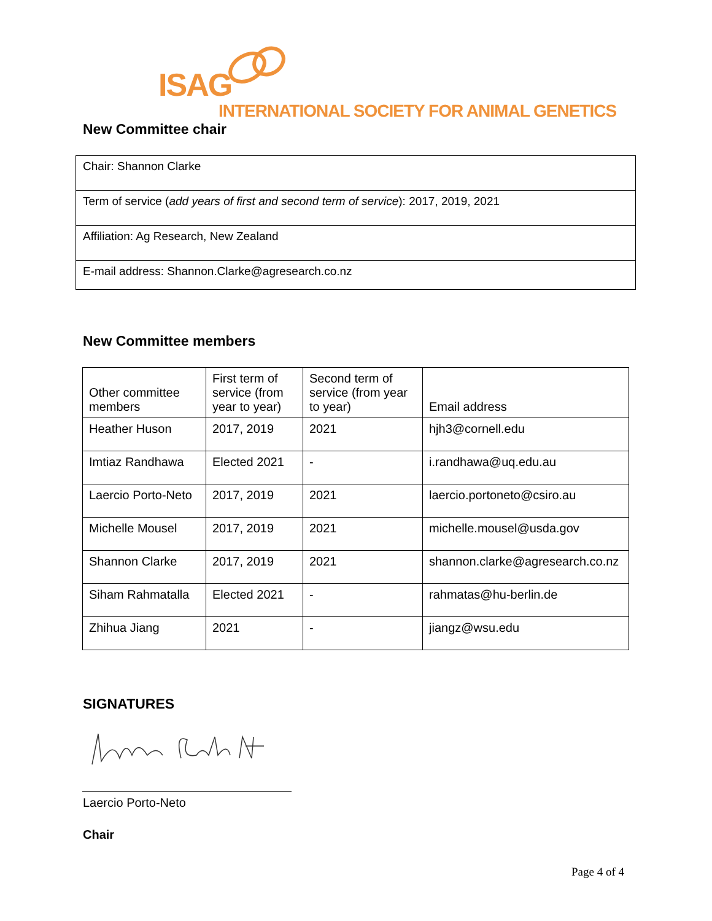ISAG
INTERNATIONAL SOCIETY FOR ANIMAL GENETICS
New Committee chair
Chair: Shannon Clarke
Term of service (add years of first and second term of service): 2017, 2019, 2021
Affiliation: Ag Research, New Zealand
E-mail address: Shannon.Clarke@agresearch.co.nz
New Committee members
| | Other committee members | First term of service (from year to year) | Second term of service (from year to year) | Email address |
| --- | --- | --- | --- | --- |
| Heather Huson | 2017, 2019 | 2021 | hjh3@cornell.edu | |
| Imtiaz Randhawa | Elected 2021 | - | i.randhawa@uq.edu.au | |
| Laercio Porto-Neto | 2017, 2019 | 2021 | laercio.portoneto@csiro.au | |
| Michelle Mousel | 2017, 2019 | 2021 | michelle.mousel@usda.gov | |
| Shannon Clarke | 2017, 2019 | 2021 | shannon.clarke@agresearch.co.nz | |
| Siham Rahmatalla | Elected 2021 | - | rahmatas@hu-berlin.de | |
| Zhihua Jiang | 2021 | - | jiangz@wsu.edu | |
SIGNATURES
Laercio Porto-Neto
Chair
Page 4 of 4